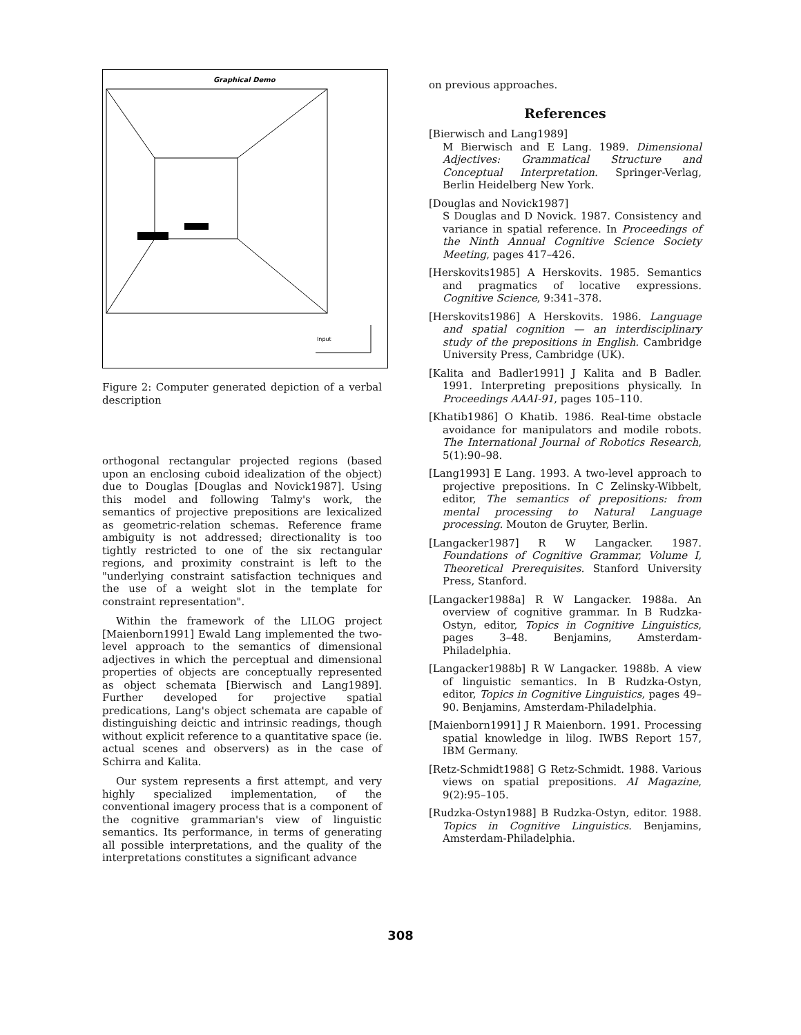Graphical Demo
Input
Figure 2: Computer generated depiction of a verbal description
orthogonal rectangular projected regions (based upon an enclosing cuboid idealization of the object) due to Douglas [Douglas and Novick1987]. Using this model and following Talmy's work, the semantics of projective prepositions are lexicalized as geometric-relation schemas. Reference frame ambiguity is not addressed; directionality is too tightly restricted to one of the six rectangular regions, and proximity constraint is left to the "underlying constraint satisfaction techniques and the use of a weight slot in the template for constraint representation".
Within the framework of the LILOG project [Maienborn1991] Ewald Lang implemented the two-level approach to the semantics of dimensional adjectives in which the perceptual and dimensional properties of objects are conceptually represented as object schemata [Bierwisch and Lang1989]. Further developed for projective spatial predications, Lang's object schemata are capable of distinguishing deictic and intrinsic readings, though without explicit reference to a quantitative space (ie. actual scenes and observers) as in the case of Schirra and Kalita.
Our system represents a first attempt, and very highly specialized implementation, of the conventional imagery process that is a component of the cognitive grammarian's view of linguistic semantics. Its performance, in terms of generating all possible interpretations, and the quality of the interpretations constitutes a significant advance
on previous approaches.
References
[Bierwisch and Lang1989]
M Bierwisch and E Lang. 1989. Dimensional Adjectives: Grammatical Structure and Conceptual Interpretation. Springer-Verlag, Berlin Heidelberg New York.
[Douglas and Novick1987]
S Douglas and D Novick. 1987. Consistency and variance in spatial reference. In Proceedings of the Ninth Annual Cognitive Science Society Meeting, pages 417–426.
[Herskovits1985] A Herskovits. 1985. Semantics and pragmatics of locative expressions. Cognitive Science, 9:341–378.
[Herskovits1986] A Herskovits. 1986. Language and spatial cognition — an interdisciplinary study of the prepositions in English. Cambridge University Press, Cambridge (UK).
[Kalita and Badler1991] J Kalita and B Badler. 1991. Interpreting prepositions physically. In Proceedings AAAI-91, pages 105–110.
[Khatib1986] O Khatib. 1986. Real-time obstacle avoidance for manipulators and modile robots. The International Journal of Robotics Research, 5(1):90–98.
[Lang1993] E Lang. 1993. A two-level approach to projective prepositions. In C Zelinsky-Wibbelt, editor, The semantics of prepositions: from mental processing to Natural Language processing. Mouton de Gruyter, Berlin.
[Langacker1987] R W Langacker. 1987. Foundations of Cognitive Grammar, Volume I, Theoretical Prerequisites. Stanford University Press, Stanford.
[Langacker1988a] R W Langacker. 1988a. An overview of cognitive grammar. In B Rudzka-Ostyn, editor, Topics in Cognitive Linguistics, pages 3–48. Benjamins, Amsterdam-Philadelphia.
[Langacker1988b] R W Langacker. 1988b. A view of linguistic semantics. In B Rudzka-Ostyn, editor, Topics in Cognitive Linguistics, pages 49–90. Benjamins, Amsterdam-Philadelphia.
[Maienborn1991] J R Maienborn. 1991. Processing spatial knowledge in lilog. IWBS Report 157, IBM Germany.
[Retz-Schmidt1988] G Retz-Schmidt. 1988. Various views on spatial prepositions. AI Magazine, 9(2):95–105.
[Rudzka-Ostyn1988] B Rudzka-Ostyn, editor. 1988. Topics in Cognitive Linguistics. Benjamins, Amsterdam-Philadelphia.
308